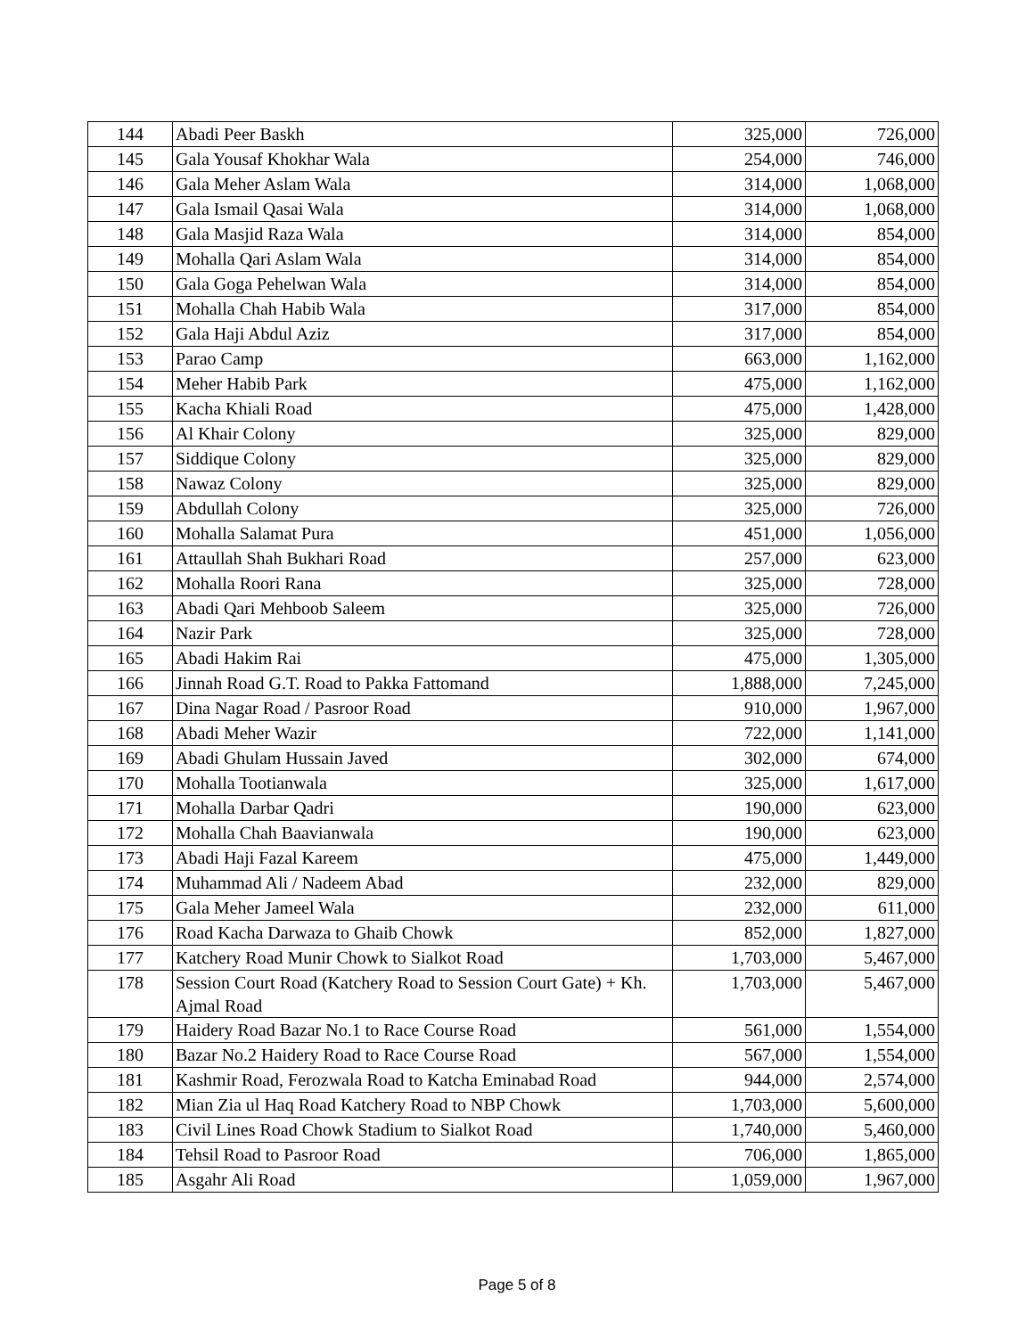| 144 | Abadi Peer Baskh | 325,000 | 726,000 |
| 145 | Gala Yousaf Khokhar Wala | 254,000 | 746,000 |
| 146 | Gala Meher Aslam Wala | 314,000 | 1,068,000 |
| 147 | Gala Ismail Qasai Wala | 314,000 | 1,068,000 |
| 148 | Gala Masjid Raza Wala | 314,000 | 854,000 |
| 149 | Mohalla Qari Aslam Wala | 314,000 | 854,000 |
| 150 | Gala Goga Pehelwan Wala | 314,000 | 854,000 |
| 151 | Mohalla Chah Habib Wala | 317,000 | 854,000 |
| 152 | Gala Haji Abdul Aziz | 317,000 | 854,000 |
| 153 | Parao Camp | 663,000 | 1,162,000 |
| 154 | Meher Habib Park | 475,000 | 1,162,000 |
| 155 | Kacha Khiali Road | 475,000 | 1,428,000 |
| 156 | Al Khair Colony | 325,000 | 829,000 |
| 157 | Siddique Colony | 325,000 | 829,000 |
| 158 | Nawaz Colony | 325,000 | 829,000 |
| 159 | Abdullah Colony | 325,000 | 726,000 |
| 160 | Mohalla Salamat Pura | 451,000 | 1,056,000 |
| 161 | Attaullah Shah Bukhari Road | 257,000 | 623,000 |
| 162 | Mohalla Roori Rana | 325,000 | 728,000 |
| 163 | Abadi Qari Mehboob Saleem | 325,000 | 726,000 |
| 164 | Nazir Park | 325,000 | 728,000 |
| 165 | Abadi Hakim Rai | 475,000 | 1,305,000 |
| 166 | Jinnah Road G.T. Road to Pakka Fattomand | 1,888,000 | 7,245,000 |
| 167 | Dina Nagar Road / Pasroor Road | 910,000 | 1,967,000 |
| 168 | Abadi Meher Wazir | 722,000 | 1,141,000 |
| 169 | Abadi Ghulam Hussain Javed | 302,000 | 674,000 |
| 170 | Mohalla Tootianwala | 325,000 | 1,617,000 |
| 171 | Mohalla Darbar Qadri | 190,000 | 623,000 |
| 172 | Mohalla Chah Baavianwala | 190,000 | 623,000 |
| 173 | Abadi Haji Fazal Kareem | 475,000 | 1,449,000 |
| 174 | Muhammad Ali / Nadeem Abad | 232,000 | 829,000 |
| 175 | Gala Meher Jameel Wala | 232,000 | 611,000 |
| 176 | Road Kacha Darwaza to Ghaib Chowk | 852,000 | 1,827,000 |
| 177 | Katchery Road Munir Chowk to Sialkot Road | 1,703,000 | 5,467,000 |
| 178 | Session Court Road (Katchery Road to Session Court Gate) + Kh. Ajmal Road | 1,703,000 | 5,467,000 |
| 179 | Haidery Road Bazar No.1 to Race Course Road | 561,000 | 1,554,000 |
| 180 | Bazar No.2 Haidery Road to Race Course Road | 567,000 | 1,554,000 |
| 181 | Kashmir Road, Ferozwala Road to Katcha Eminabad Road | 944,000 | 2,574,000 |
| 182 | Mian Zia ul Haq Road Katchery Road to NBP Chowk | 1,703,000 | 5,600,000 |
| 183 | Civil Lines Road Chowk Stadium to Sialkot Road | 1,740,000 | 5,460,000 |
| 184 | Tehsil Road to Pasroor Road | 706,000 | 1,865,000 |
| 185 | Asgahr Ali Road | 1,059,000 | 1,967,000 |
Page 5 of 8